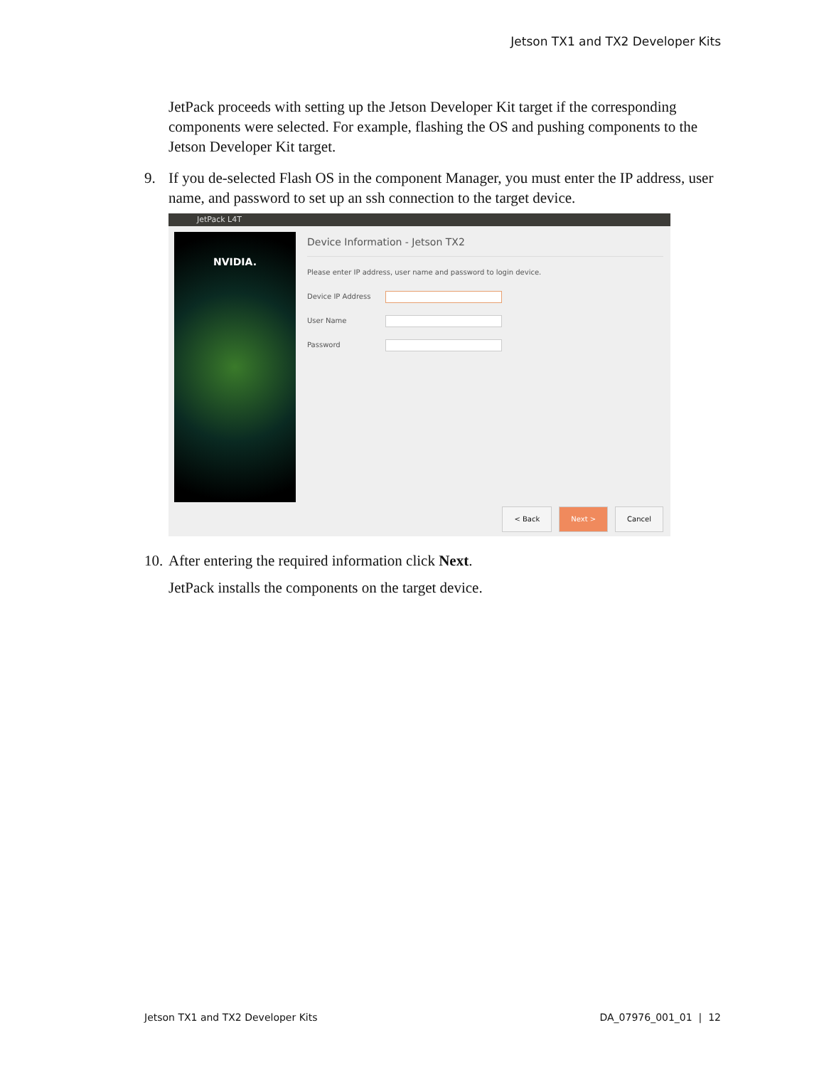Jetson TX1 and TX2 Developer Kits
JetPack proceeds with setting up the Jetson Developer Kit target if the corresponding components were selected. For example, flashing the OS and pushing components to the Jetson Developer Kit target.
9. If you de-selected Flash OS in the component Manager, you must enter the IP address, user name, and password to set up an ssh connection to the target device.
JetPack L4T
NVIDIA.
Device Information - Jetson TX2
Please enter IP address, user name and password to login device.
Device IP Address
User Name
Password
< Back Next > Cancel
10.
After entering the required information click Next.
JetPack installs the components on the target device.
Jetson TX1 and TX2 Developer Kits DA_07976_001_01 | 12